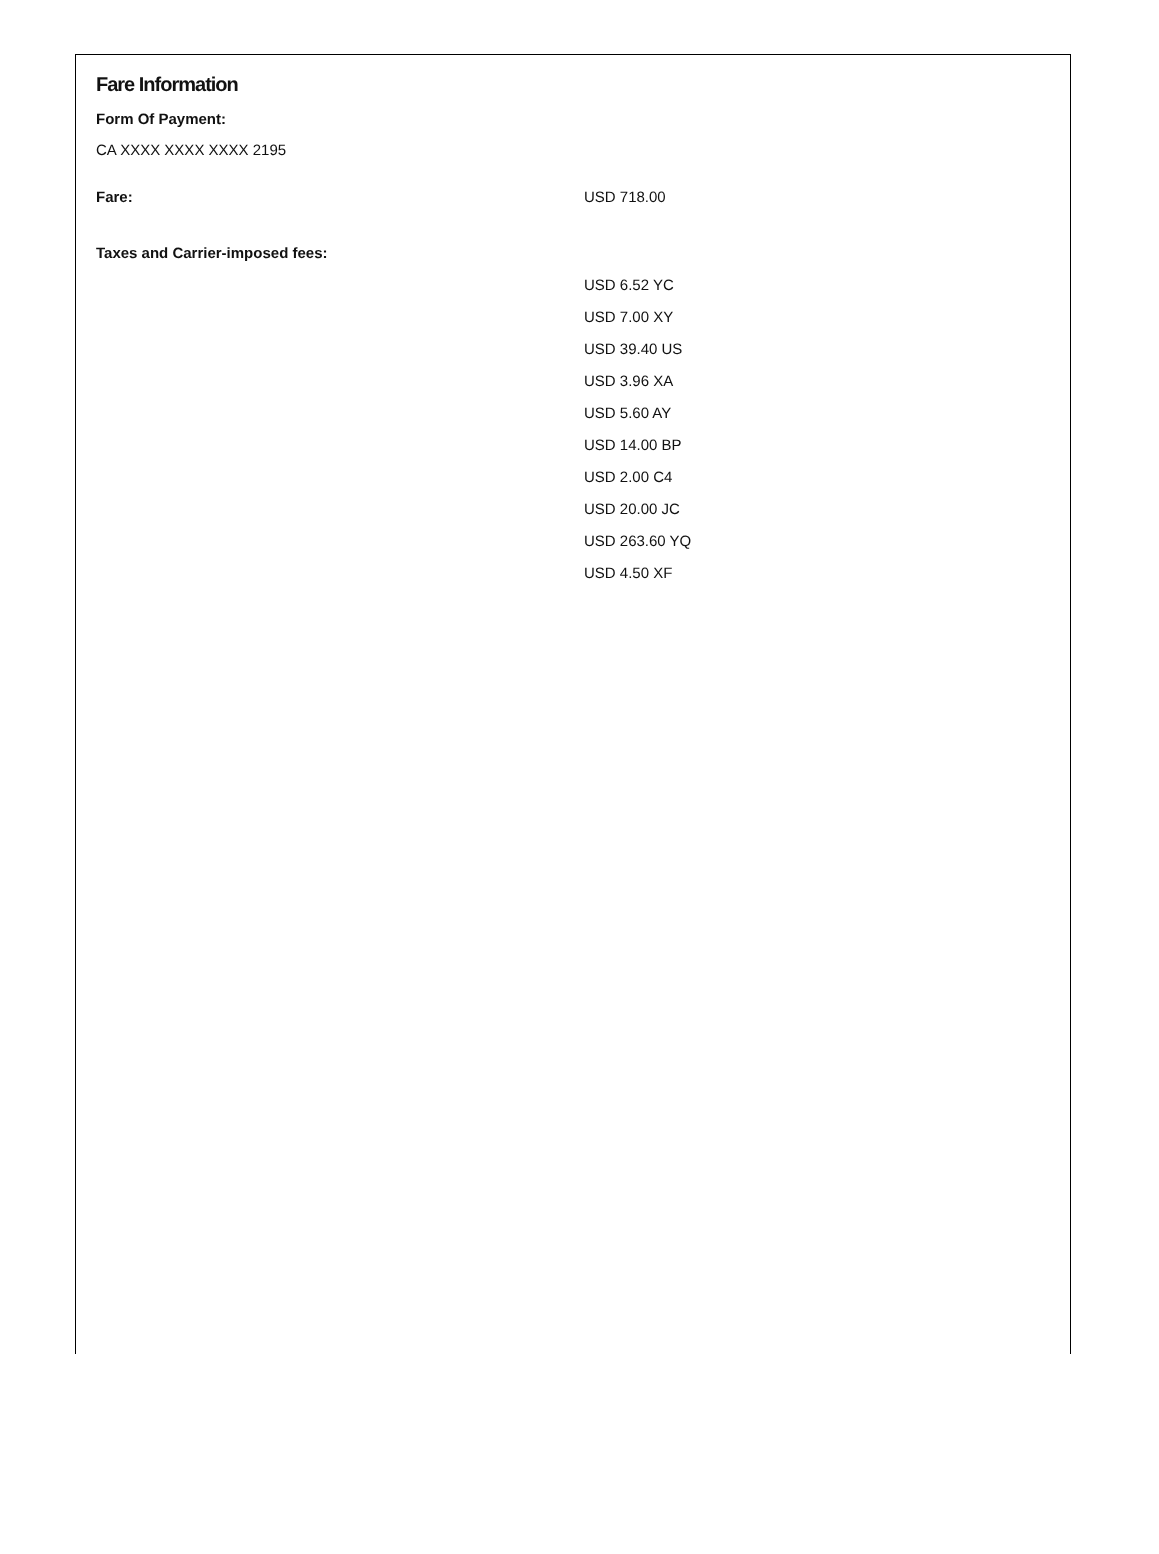Fare Information
Form Of Payment:
CA XXXX XXXX XXXX 2195
| Fare: | USD 718.00 |
| Taxes and Carrier-imposed fees: | |
| | USD 6.52 YC |
| | USD 7.00 XY |
| | USD 39.40 US |
| | USD 3.96 XA |
| | USD 5.60 AY |
| | USD 14.00 BP |
| | USD 2.00 C4 |
| | USD 20.00 JC |
| | USD 263.60 YQ |
| | USD 4.50 XF |